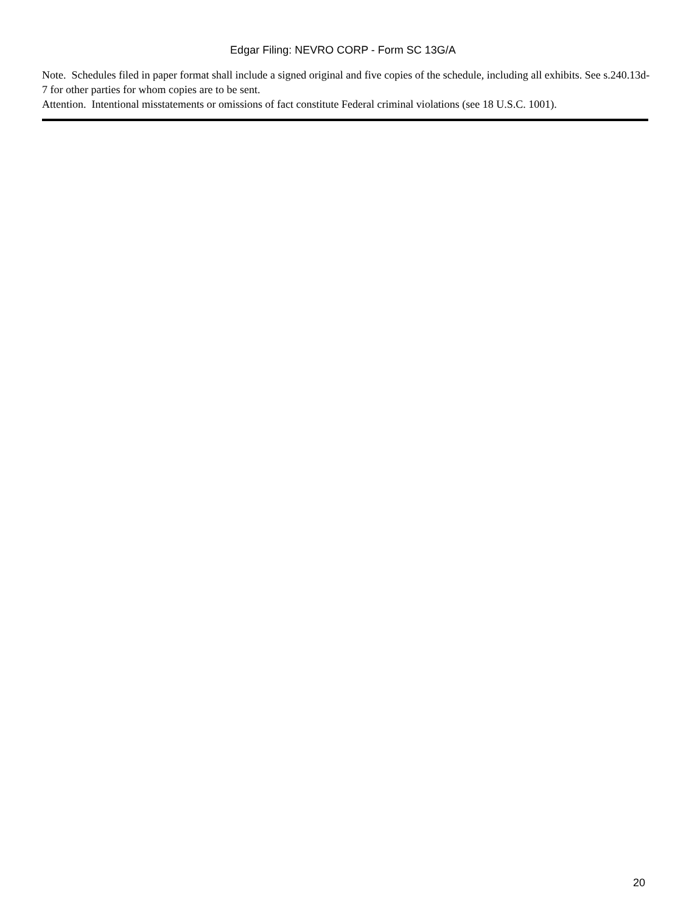Edgar Filing: NEVRO CORP - Form SC 13G/A
Note. Schedules filed in paper format shall include a signed original and five copies of the schedule, including all exhibits. See s.240.13d-7 for other parties for whom copies are to be sent.
Attention. Intentional misstatements or omissions of fact constitute Federal criminal violations (see 18 U.S.C. 1001).
20